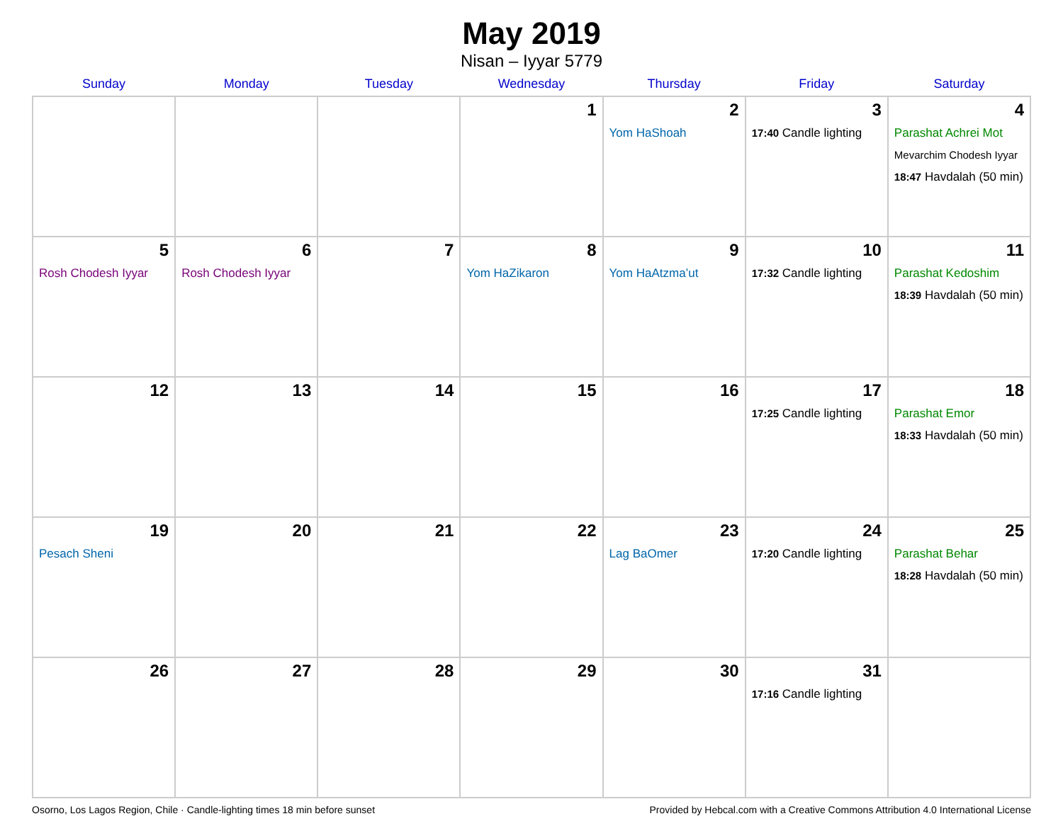May 2019
Nisan – Iyyar 5779
| Sunday | Monday | Tuesday | Wednesday | Thursday | Friday | Saturday |
| --- | --- | --- | --- | --- | --- | --- |
| | | | 1 | 2 Yom HaShoah | 3 17:40 Candle lighting | 4 Parashat Achrei Mot Mevarchim Chodesh Iyyar 18:47 Havdalah (50 min) |
| 5 Rosh Chodesh Iyyar | 6 Rosh Chodesh Iyyar | 7 | 8 Yom HaZikaron | 9 Yom HaAtzma’ut | 10 17:32 Candle lighting | 11 Parashat Kedoshim 18:39 Havdalah (50 min) |
| 12 | 13 | 14 | 15 | 16 | 17 17:25 Candle lighting | 18 Parashat Emor 18:33 Havdalah (50 min) |
| 19 Pesach Sheni | 20 | 21 | 22 | 23 Lag BaOmer | 24 17:20 Candle lighting | 25 Parashat Behar 18:28 Havdalah (50 min) |
| 26 | 27 | 28 | 29 | 30 | 31 17:16 Candle lighting | |
Osorno, Los Lagos Region, Chile · Candle-lighting times 18 min before sunset Provided by Hebcal.com with a Creative Commons Attribution 4.0 International License